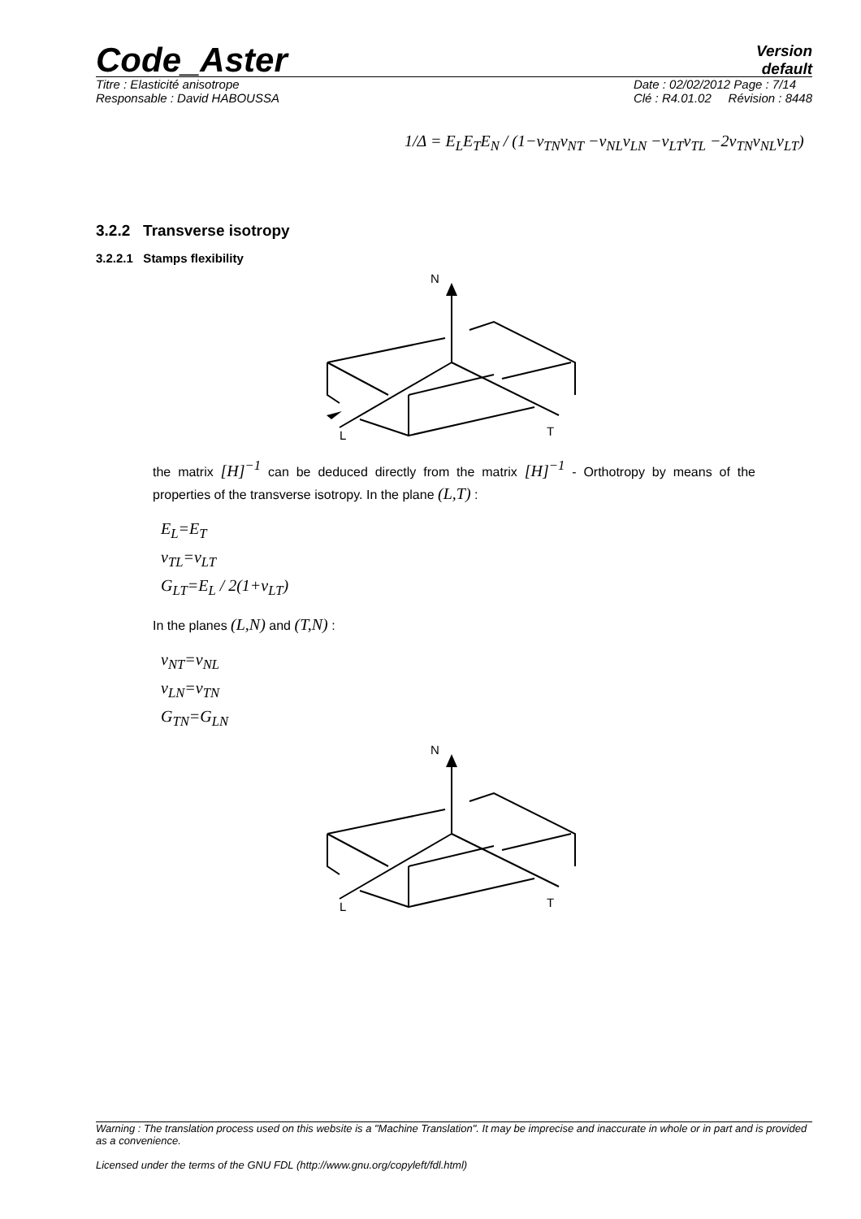Code_Aster
Version
default
Titre : Elasticité anisotrope
Responsable : David HABOUSSA
Date : 02/02/2012 Page : 7/14
Clé : R4.01.02 Révision : 8448
1/Δ = E<sub>L</sub>E<sub>T</sub>E<sub>N</sub> / (1−ν<sub>TN</sub>ν<sub>NT</sub> −ν<sub>NL</sub>ν<sub>LN</sub> −ν<sub>LT</sub>ν<sub>TL</sub> −2ν<sub>TN</sub>ν<sub>NL</sub>ν<sub>LT</sub>)
3.2.2 Transverse isotropy
3.2.2.1 Stamps flexibility
N
L
T
the matrix [H]<sup>−1</sup> can be deduced directly from the matrix [H]<sup>−1</sup> - Orthotropy by means of the properties of the transverse isotropy. In the plane (L,T) :
E<sub>L</sub>=E<sub>T</sub>
ν<sub>TL</sub>=ν<sub>LT</sub>
G<sub>LT</sub>=E<sub>L</sub> / 2(1+ν<sub>LT</sub>)
In the planes (L,N) and (T,N) :
ν<sub>NT</sub>=ν<sub>NL</sub>
ν<sub>LN</sub>=ν<sub>TN</sub>
G<sub>TN</sub>=G<sub>LN</sub>
N
L
T
Warning : The translation process used on this website is a "Machine Translation". It may be imprecise and inaccurate in whole or in part and is provided as a convenience.
Licensed under the terms of the GNU FDL (http://www.gnu.org/copyleft/fdl.html)